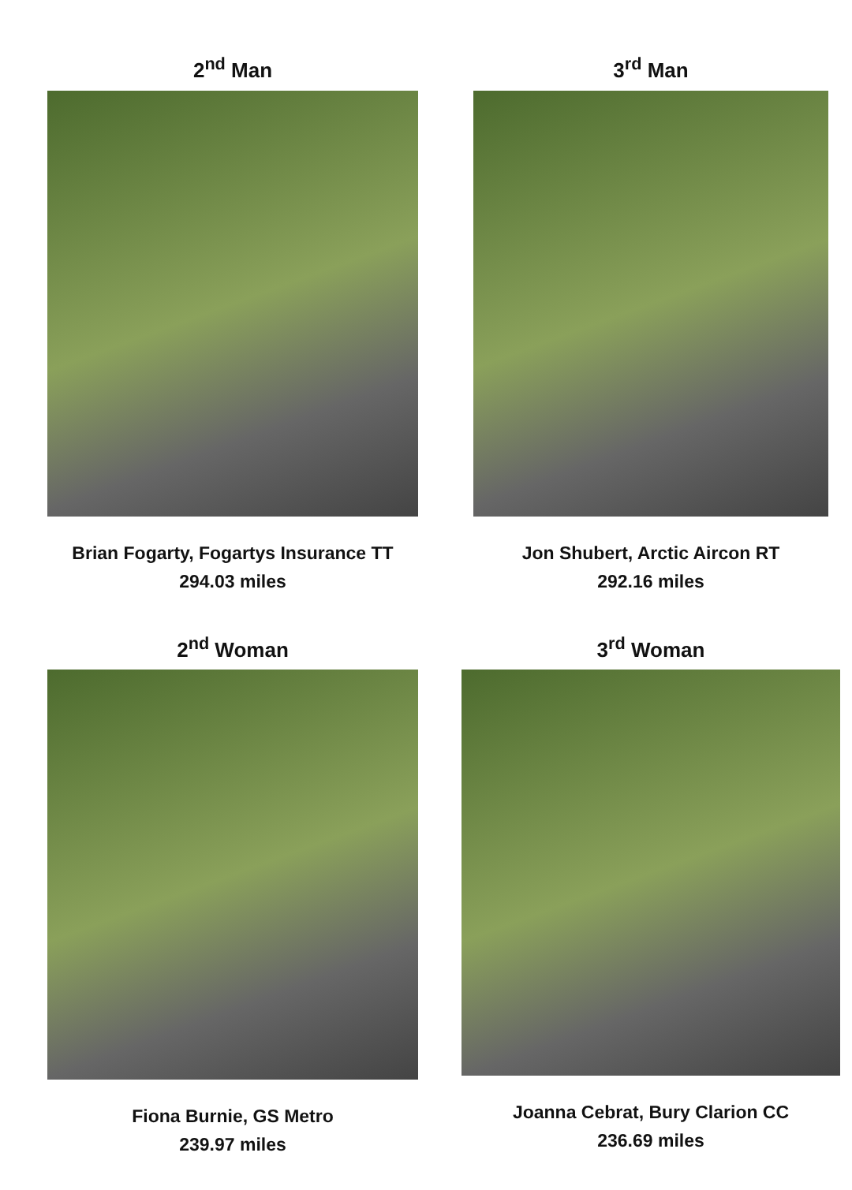2<sup>nd</sup> Man
Brian Fogarty, Fogartys Insurance TT
294.03 miles
3<sup>rd</sup> Man
Jon Shubert, Arctic Aircon RT
292.16 miles
2<sup>nd</sup> Woman
Fiona Burnie, GS Metro
239.97 miles
3<sup>rd</sup> Woman
Joanna Cebrat, Bury Clarion CC
236.69 miles